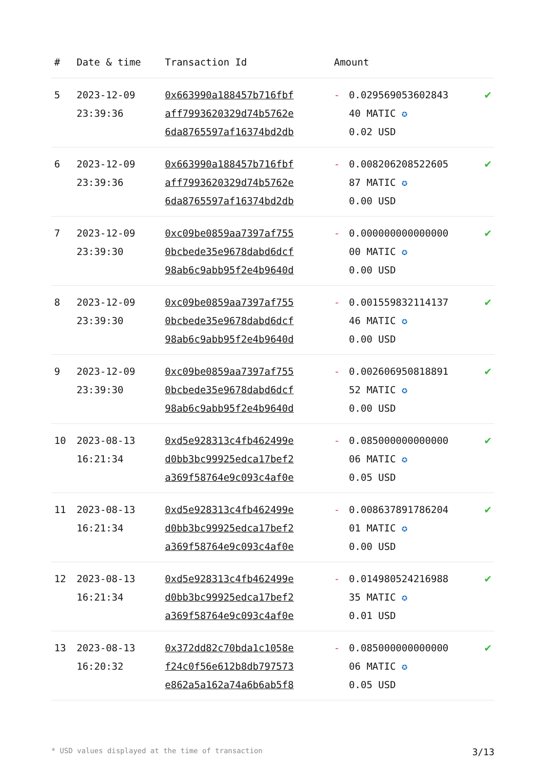| # | Date & time | Transaction Id | Amount | | |
| --- | --- | --- | --- | --- | --- |
| 5 | 2023-12-09 23:39:36 | 0x663990a188457b716fbf aff7993620329d74b5762e 6da8765597af16374bd2db | - | 0.029569053602843 40 MATIC ✪ 0.02 USD | ✔ |
| 6 | 2023-12-09 23:39:36 | 0x663990a188457b716fbf aff7993620329d74b5762e 6da8765597af16374bd2db | - | 0.008206208522605 87 MATIC ✪ 0.00 USD | ✔ |
| 7 | 2023-12-09 23:39:30 | 0xc09be0859aa7397af755 0bcbede35e9678dabd6dcf 98ab6c9abb95f2e4b9640d | - | 0.000000000000000 00 MATIC ✪ 0.00 USD | ✔ |
| 8 | 2023-12-09 23:39:30 | 0xc09be0859aa7397af755 0bcbede35e9678dabd6dcf 98ab6c9abb95f2e4b9640d | - | 0.001559832114137 46 MATIC ✪ 0.00 USD | ✔ |
| 9 | 2023-12-09 23:39:30 | 0xc09be0859aa7397af755 0bcbede35e9678dabd6dcf 98ab6c9abb95f2e4b9640d | - | 0.002606950818891 52 MATIC ✪ 0.00 USD | ✔ |
| 10 | 2023-08-13 16:21:34 | 0xd5e928313c4fb462499e d0bb3bc99925edca17bef2 a369f58764e9c093c4af0e | - | 0.085000000000000 06 MATIC ✪ 0.05 USD | ✔ |
| 11 | 2023-08-13 16:21:34 | 0xd5e928313c4fb462499e d0bb3bc99925edca17bef2 a369f58764e9c093c4af0e | - | 0.008637891786204 01 MATIC ✪ 0.00 USD | ✔ |
| 12 | 2023-08-13 16:21:34 | 0xd5e928313c4fb462499e d0bb3bc99925edca17bef2 a369f58764e9c093c4af0e | - | 0.014980524216988 35 MATIC ✪ 0.01 USD | ✔ |
| 13 | 2023-08-13 16:20:32 | 0x372dd82c70bda1c1058e f24c0f56e612b8db797573 e862a5a162a74a6b6ab5f8 | - | 0.085000000000000 06 MATIC ✪ 0.05 USD | ✔ |
* USD values displayed at the time of transaction 3/13